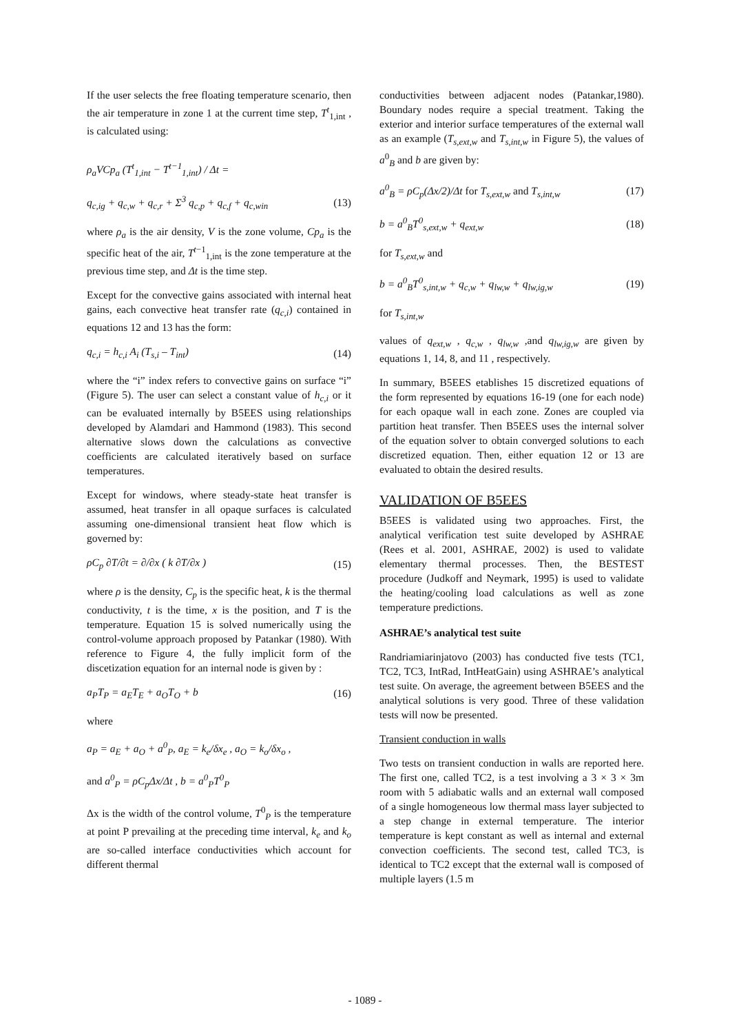If the user selects the free floating temperature scenario, then the air temperature in zone 1 at the current time step, T<sup>t</sup><sub>1,int</sub> , is calculated using:
ρ<sub>a</sub>VCp<sub>a</sub> (T<sup>t</sup><sub>1,int</sub> − T<sup>t−1</sup><sub>1,int</sub>) / Δt =
q<sub>c,ig</sub> + q<sub>c,w</sub> + q<sub>c,r</sub> + Σ<sup>3</sup> q<sub>c,p</sub> + q<sub>c,f</sub> + q<sub>c,win</sub> (13)
where ρ<sub>a</sub> is the air density, V is the zone volume, Cp<sub>a</sub> is the specific heat of the air, T<sup>t−1</sup><sub>1,int</sub> is the zone temperature at the previous time step, and Δt is the time step.
Except for the convective gains associated with internal heat gains, each convective heat transfer rate (q<sub>c,i</sub>) contained in equations 12 and 13 has the form:
q<sub>c,i</sub> = h<sub>c,i</sub> A<sub>i</sub> (T<sub>s,i</sub> – T<sub>int</sub>) (14)
where the “i” index refers to convective gains on surface “i” (Figure 5). The user can select a constant value of h<sub>c,i</sub> or it can be evaluated internally by B5EES using relationships developed by Alamdari and Hammond (1983). This second alternative slows down the calculations as convective coefficients are calculated iteratively based on surface temperatures.
Except for windows, where steady-state heat transfer is assumed, heat transfer in all opaque surfaces is calculated assuming one-dimensional transient heat flow which is governed by:
ρC<sub>p</sub> ∂T/∂t = ∂/∂x ( k ∂T/∂x ) (15)
where ρ is the density, C<sub>p</sub> is the specific heat, k is the thermal conductivity, t is the time, x is the position, and T is the temperature. Equation 15 is solved numerically using the control-volume approach proposed by Patankar (1980). With reference to Figure 4, the fully implicit form of the discetization equation for an internal node is given by :
a<sub>P</sub>T<sub>P</sub> = a<sub>E</sub>T<sub>E</sub> + a<sub>O</sub>T<sub>O</sub> + b (16)
where
a<sub>P</sub> = a<sub>E</sub> + a<sub>O</sub> + a<sup>0</sup><sub>P</sub>, a<sub>E</sub> = k<sub>e</sub>/δx<sub>e</sub> , a<sub>O</sub> = k<sub>o</sub>/δx<sub>o</sub> ,
and a<sup>0</sup><sub>P</sub> = ρC<sub>p</sub>Δx/Δt , b = a<sup>0</sup><sub>P</sub>T<sup>0</sup><sub>P</sub>
Δx is the width of the control volume, T<sup>0</sup><sub>P</sub> is the temperature at point P prevailing at the preceding time interval, k<sub>e</sub> and k<sub>o</sub> are so-called interface conductivities which account for different thermal
conductivities between adjacent nodes (Patankar,1980). Boundary nodes require a special treatment. Taking the exterior and interior surface temperatures of the external wall as an example (T<sub>s,ext,w</sub> and T<sub>s,int,w</sub> in Figure 5), the values of a<sup>0</sup><sub>B</sub> and b are given by:
a<sup>0</sup><sub>B</sub> = ρC<sub>p</sub>(Δx/2)/Δt for T<sub>s,ext,w</sub> and T<sub>s,int,w</sub> (17)
b = a<sup>0</sup><sub>B</sub>T<sup>0</sup><sub>s,ext,w</sub> + q<sub>ext,w</sub> (18)
for T<sub>s,ext,w</sub> and
b = a<sup>0</sup><sub>B</sub>T<sup>0</sup><sub>s,int,w</sub> + q<sub>c,w</sub> + q<sub>lw,w</sub> + q<sub>lw,ig,w</sub> (19)
for T<sub>s,int,w</sub>
values of q<sub>ext,w</sub> , q<sub>c,w</sub> , q<sub>lw,w</sub> ,and q<sub>lw,ig,w</sub> are given by equations 1, 14, 8, and 11 , respectively.
In summary, B5EES etablishes 15 discretized equations of the form represented by equations 16-19 (one for each node) for each opaque wall in each zone. Zones are coupled via partition heat transfer. Then B5EES uses the internal solver of the equation solver to obtain converged solutions to each discretized equation. Then, either equation 12 or 13 are evaluated to obtain the desired results.
VALIDATION OF B5EES
B5EES is validated using two approaches. First, the analytical verification test suite developed by ASHRAE (Rees et al. 2001, ASHRAE, 2002) is used to validate elementary thermal processes. Then, the BESTEST procedure (Judkoff and Neymark, 1995) is used to validate the heating/cooling load calculations as well as zone temperature predictions.
ASHRAE’s analytical test suite
Randriamiarinjatovo (2003) has conducted five tests (TC1, TC2, TC3, IntRad, IntHeatGain) using ASHRAE’s analytical test suite. On average, the agreement between B5EES and the analytical solutions is very good. Three of these validation tests will now be presented.
Transient conduction in walls
Two tests on transient conduction in walls are reported here. The first one, called TC2, is a test involving a 3 × 3 × 3m room with 5 adiabatic walls and an external wall composed of a single homogeneous low thermal mass layer subjected to a step change in external temperature. The interior temperature is kept constant as well as internal and external convection coefficients. The second test, called TC3, is identical to TC2 except that the external wall is composed of multiple layers (1.5 m
- 1089 -